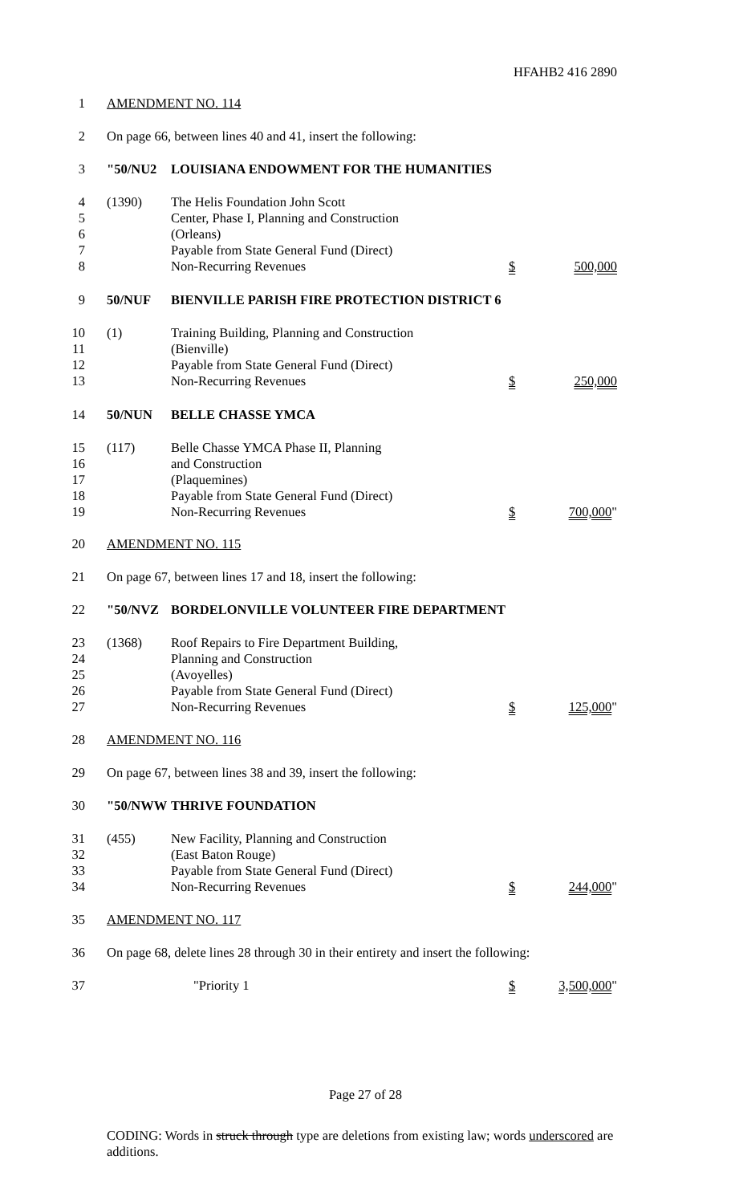HFAHB2 416 2890
1 AMENDMENT NO. 114
2 On page 66, between lines 40 and 41, insert the following:
3 "50/NU2 LOUISIANA ENDOWMENT FOR THE HUMANITIES
4
5
6
7
8 (1390) The Helis Foundation John Scott
Center, Phase I, Planning and Construction
(Orleans)
Payable from State General Fund (Direct)
Non-Recurring Revenues
$
500,000
9 50/NUF BIENVILLE PARISH FIRE PROTECTION DISTRICT 6
10
11
12
13 (1) Training Building, Planning and Construction
(Bienville)
Payable from State General Fund (Direct)
Non-Recurring Revenues
$
250,000
14 50/NUN BELLE CHASSE YMCA
15
16
17
18
19 (117) Belle Chasse YMCA Phase II, Planning
and Construction
(Plaquemines)
Payable from State General Fund (Direct)
Non-Recurring Revenues
$
700,000"
20 AMENDMENT NO. 115
21 On page 67, between lines 17 and 18, insert the following:
22 "50/NVZ BORDELONVILLE VOLUNTEER FIRE DEPARTMENT
23
24
25
26
27 (1368) Roof Repairs to Fire Department Building,
Planning and Construction
(Avoyelles)
Payable from State General Fund (Direct)
Non-Recurring Revenues
$
125,000"
28 AMENDMENT NO. 116
29 On page 67, between lines 38 and 39, insert the following:
30 "50/NWW THRIVE FOUNDATION
31
32
33
34 (455) New Facility, Planning and Construction
(East Baton Rouge)
Payable from State General Fund (Direct)
Non-Recurring Revenues
$
244,000"
35 AMENDMENT NO. 117
36 On page 68, delete lines 28 through 30 in their entirety and insert the following:
37 "Priority 1 $ 3,500,000"
Page 27 of 28
CODING: Words in struck through type are deletions from existing law; words underscored are additions.